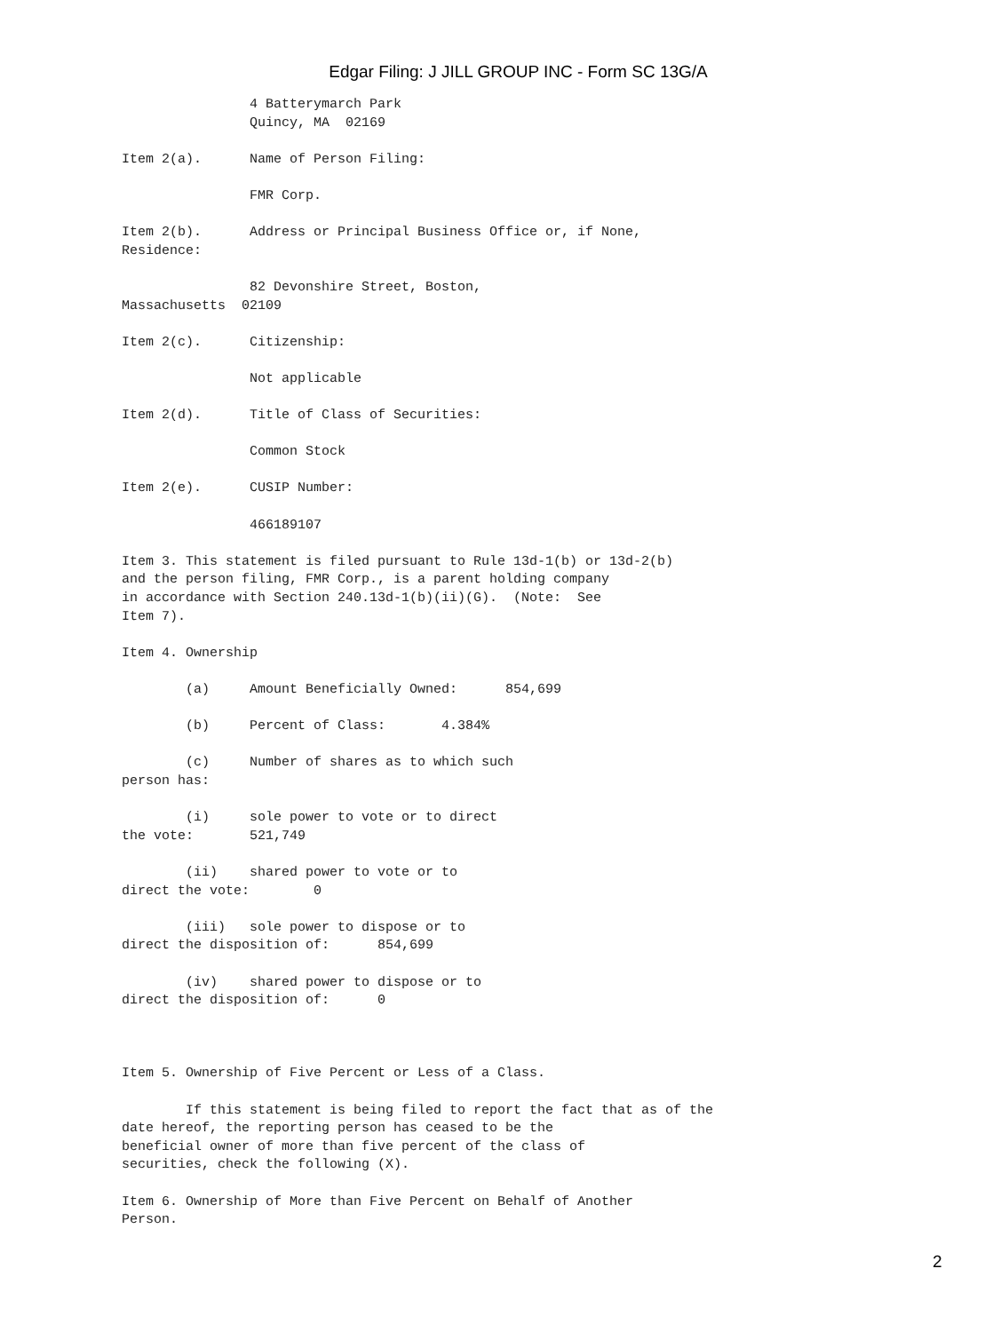Edgar Filing: J JILL GROUP INC - Form SC 13G/A
                4 Batterymarch Park
                Quincy, MA  02169

Item 2(a).      Name of Person Filing:

                FMR Corp.

Item 2(b).      Address or Principal Business Office or, if None,
Residence:

                82 Devonshire Street, Boston,
Massachusetts  02109

Item 2(c).      Citizenship:

                Not applicable

Item 2(d).      Title of Class of Securities:

                Common Stock

Item 2(e).      CUSIP Number:

                466189107

Item 3. This statement is filed pursuant to Rule 13d-1(b) or 13d-2(b)
and the person filing, FMR Corp., is a parent holding company
in accordance with Section 240.13d-1(b)(ii)(G).  (Note:  See
Item 7).

Item 4. Ownership

        (a)     Amount Beneficially Owned:      854,699

        (b)     Percent of Class:       4.384%

        (c)     Number of shares as to which such
person has:

        (i)     sole power to vote or to direct
the vote:       521,749

        (ii)    shared power to vote or to
direct the vote:        0

        (iii)   sole power to dispose or to
direct the disposition of:      854,699

        (iv)    shared power to dispose or to
direct the disposition of:      0



Item 5. Ownership of Five Percent or Less of a Class.

        If this statement is being filed to report the fact that as of the
date hereof, the reporting person has ceased to be the
beneficial owner of more than five percent of the class of
securities, check the following (X).

Item 6. Ownership of More than Five Percent on Behalf of Another
Person.
2